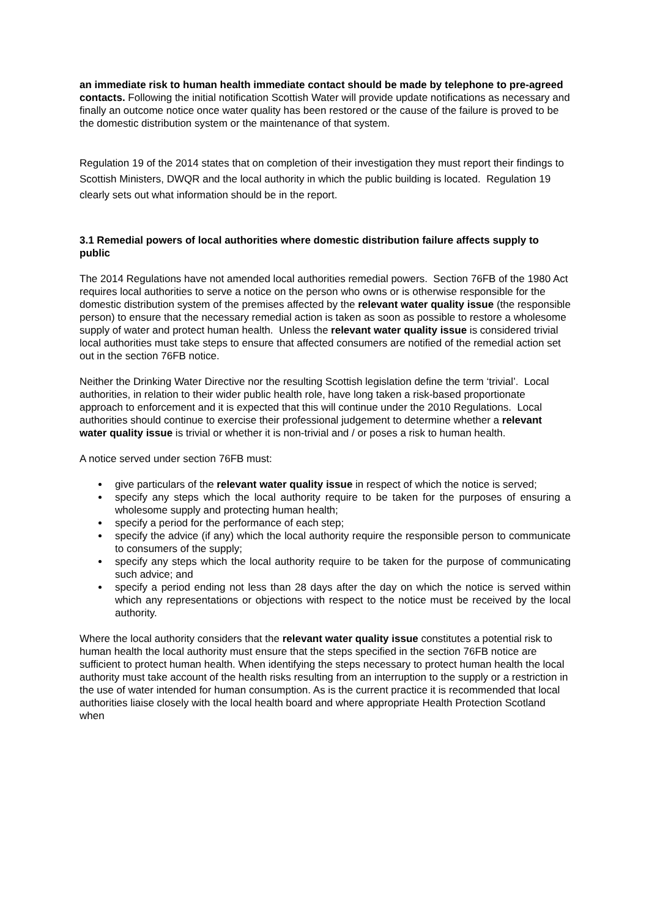an immediate risk to human health immediate contact should be made by telephone to pre-agreed contacts. Following the initial notification Scottish Water will provide update notifications as necessary and finally an outcome notice once water quality has been restored or the cause of the failure is proved to be the domestic distribution system or the maintenance of that system.
Regulation 19 of the 2014 states that on completion of their investigation they must report their findings to Scottish Ministers, DWQR and the local authority in which the public building is located. Regulation 19 clearly sets out what information should be in the report.
3.1 Remedial powers of local authorities where domestic distribution failure affects supply to public
The 2014 Regulations have not amended local authorities remedial powers. Section 76FB of the 1980 Act requires local authorities to serve a notice on the person who owns or is otherwise responsible for the domestic distribution system of the premises affected by the relevant water quality issue (the responsible person) to ensure that the necessary remedial action is taken as soon as possible to restore a wholesome supply of water and protect human health. Unless the relevant water quality issue is considered trivial local authorities must take steps to ensure that affected consumers are notified of the remedial action set out in the section 76FB notice.
Neither the Drinking Water Directive nor the resulting Scottish legislation define the term ‘trivial’. Local authorities, in relation to their wider public health role, have long taken a risk-based proportionate approach to enforcement and it is expected that this will continue under the 2010 Regulations. Local authorities should continue to exercise their professional judgement to determine whether a relevant water quality issue is trivial or whether it is non-trivial and / or poses a risk to human health.
A notice served under section 76FB must:
give particulars of the relevant water quality issue in respect of which the notice is served;
specify any steps which the local authority require to be taken for the purposes of ensuring a wholesome supply and protecting human health;
specify a period for the performance of each step;
specify the advice (if any) which the local authority require the responsible person to communicate to consumers of the supply;
specify any steps which the local authority require to be taken for the purpose of communicating such advice; and
specify a period ending not less than 28 days after the day on which the notice is served within which any representations or objections with respect to the notice must be received by the local authority.
Where the local authority considers that the relevant water quality issue constitutes a potential risk to human health the local authority must ensure that the steps specified in the section 76FB notice are sufficient to protect human health. When identifying the steps necessary to protect human health the local authority must take account of the health risks resulting from an interruption to the supply or a restriction in the use of water intended for human consumption. As is the current practice it is recommended that local authorities liaise closely with the local health board and where appropriate Health Protection Scotland when